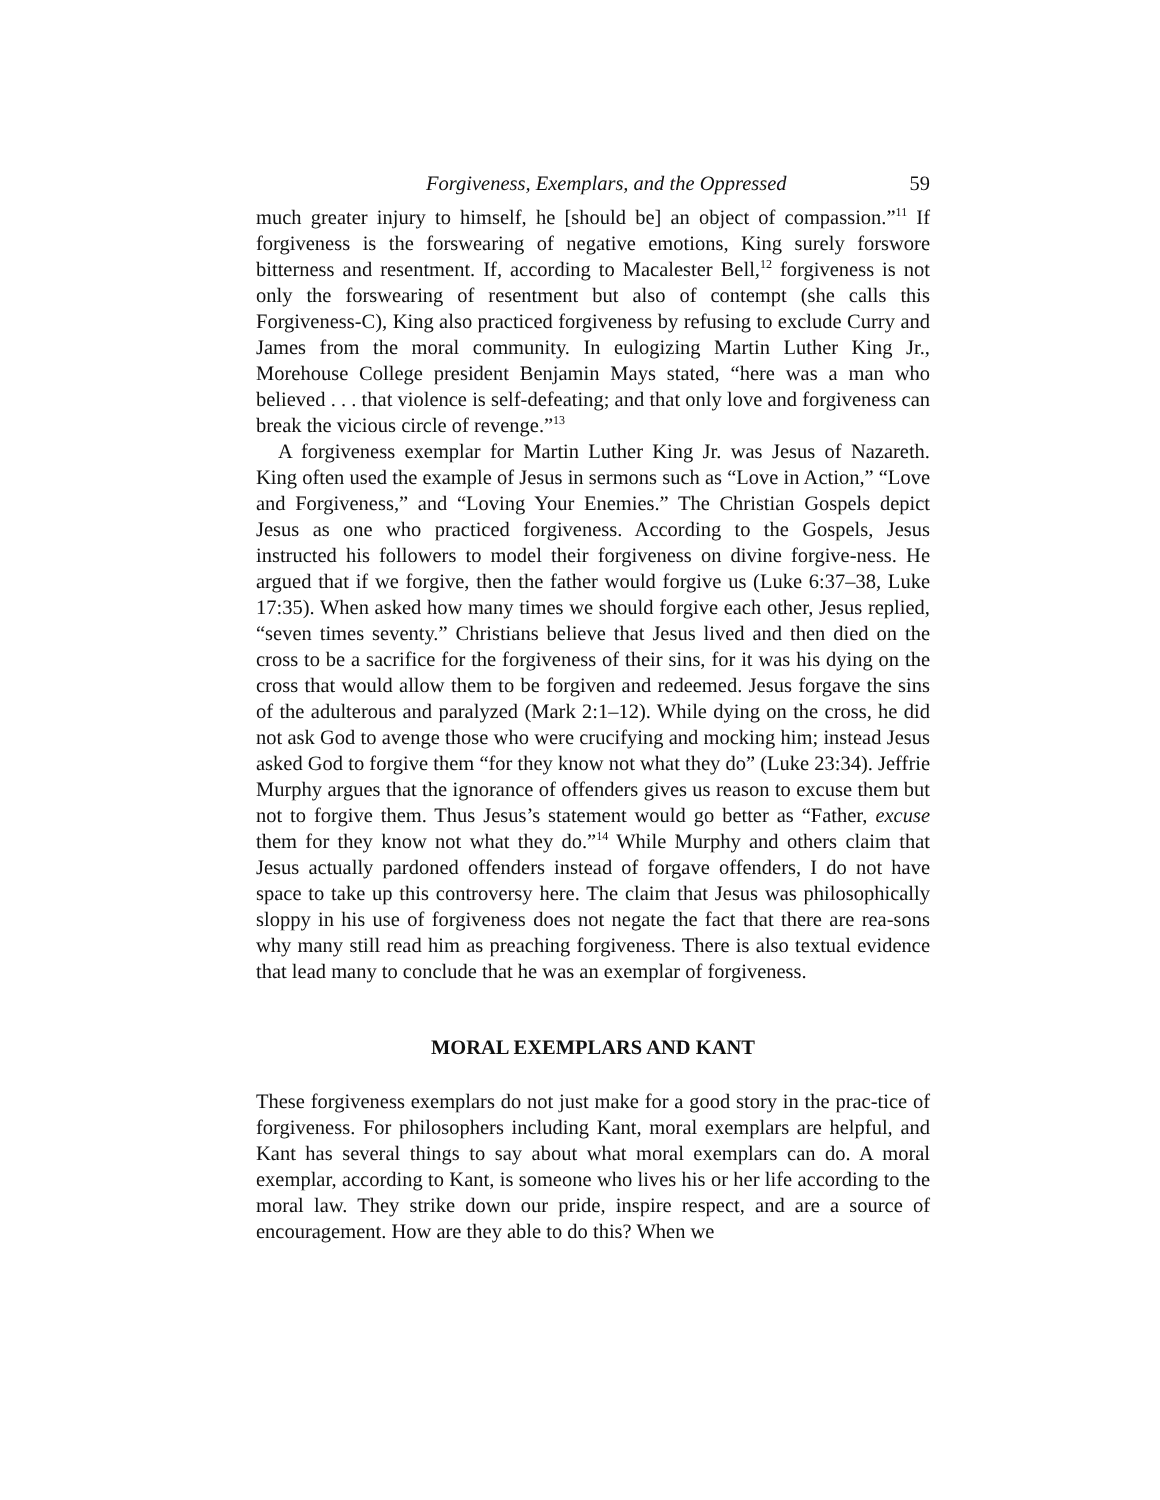Forgiveness, Exemplars, and the Oppressed 59
much greater injury to himself, he [should be] an object of compassion.”<sup>11</sup> If forgiveness is the forswearing of negative emotions, King surely forswore bitterness and resentment. If, according to Macalester Bell,<sup>12</sup> forgiveness is not only the forswearing of resentment but also of contempt (she calls this Forgiveness-C), King also practiced forgiveness by refusing to exclude Curry and James from the moral community. In eulogizing Martin Luther King Jr., Morehouse College president Benjamin Mays stated, “here was a man who believed . . . that violence is self-defeating; and that only love and forgiveness can break the vicious circle of revenge.”<sup>13</sup>
A forgiveness exemplar for Martin Luther King Jr. was Jesus of Nazareth. King often used the example of Jesus in sermons such as “Love in Action,” “Love and Forgiveness,” and “Loving Your Enemies.” The Christian Gospels depict Jesus as one who practiced forgiveness. According to the Gospels, Jesus instructed his followers to model their forgiveness on divine forgive-ness. He argued that if we forgive, then the father would forgive us (Luke 6:37–38, Luke 17:35). When asked how many times we should forgive each other, Jesus replied, “seven times seventy.” Christians believe that Jesus lived and then died on the cross to be a sacrifice for the forgiveness of their sins, for it was his dying on the cross that would allow them to be forgiven and redeemed. Jesus forgave the sins of the adulterous and paralyzed (Mark 2:1–12). While dying on the cross, he did not ask God to avenge those who were crucifying and mocking him; instead Jesus asked God to forgive them “for they know not what they do” (Luke 23:34). Jeffrie Murphy argues that the ignorance of offenders gives us reason to excuse them but not to forgive them. Thus Jesus’s statement would go better as “Father, excuse them for they know not what they do.”<sup>14</sup> While Murphy and others claim that Jesus actually pardoned offenders instead of forgave offenders, I do not have space to take up this controversy here. The claim that Jesus was philosophically sloppy in his use of forgiveness does not negate the fact that there are rea-sons why many still read him as preaching forgiveness. There is also textual evidence that lead many to conclude that he was an exemplar of forgiveness.
MORAL EXEMPLARS AND KANT
These forgiveness exemplars do not just make for a good story in the prac-tice of forgiveness. For philosophers including Kant, moral exemplars are helpful, and Kant has several things to say about what moral exemplars can do. A moral exemplar, according to Kant, is someone who lives his or her life according to the moral law. They strike down our pride, inspire respect, and are a source of encouragement. How are they able to do this? When we